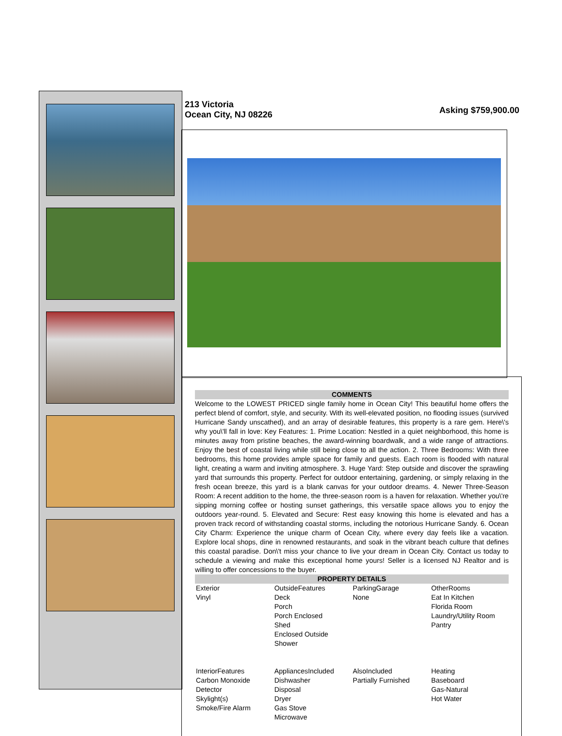213 Victoria
Ocean City, NJ 08226
Asking $759,900.00
COMMENTS
Welcome to the LOWEST PRICED single family home in Ocean City! This beautiful home offers the perfect blend of comfort, style, and security. With its well-elevated position, no flooding issues (survived Hurricane Sandy unscathed), and an array of desirable features, this property is a rare gem. Here\'s why you\'ll fall in love: Key Features: 1. Prime Location: Nestled in a quiet neighborhood, this home is minutes away from pristine beaches, the award-winning boardwalk, and a wide range of attractions. Enjoy the best of coastal living while still being close to all the action. 2. Three Bedrooms: With three bedrooms, this home provides ample space for family and guests. Each room is flooded with natural light, creating a warm and inviting atmosphere. 3. Huge Yard: Step outside and discover the sprawling yard that surrounds this property. Perfect for outdoor entertaining, gardening, or simply relaxing in the fresh ocean breeze, this yard is a blank canvas for your outdoor dreams. 4. Newer Three-Season Room: A recent addition to the home, the three-season room is a haven for relaxation. Whether you\'re sipping morning coffee or hosting sunset gatherings, this versatile space allows you to enjoy the outdoors year-round. 5. Elevated and Secure: Rest easy knowing this home is elevated and has a proven track record of withstanding coastal storms, including the notorious Hurricane Sandy. 6. Ocean City Charm: Experience the unique charm of Ocean City, where every day feels like a vacation. Explore local shops, dine in renowned restaurants, and soak in the vibrant beach culture that defines this coastal paradise. Don\'t miss your chance to live your dream in Ocean City. Contact us today to schedule a viewing and make this exceptional home yours! Seller is a licensed NJ Realtor and is willing to offer concessions to the buyer.
PROPERTY DETAILS
| Exterior Vinyl | OutsideFeatures Deck Porch Porch Enclosed Shed Enclosed Outside Shower | ParkingGarage None | OtherRooms Eat In Kitchen Florida Room Laundry/Utility Room Pantry |
| InteriorFeatures Carbon Monoxide Detector Skylight(s) Smoke/Fire Alarm | AppliancesIncluded Dishwasher Disposal Dryer Gas Stove Microwave | AlsoIncluded Partially Furnished | Heating Baseboard Gas-Natural Hot Water |